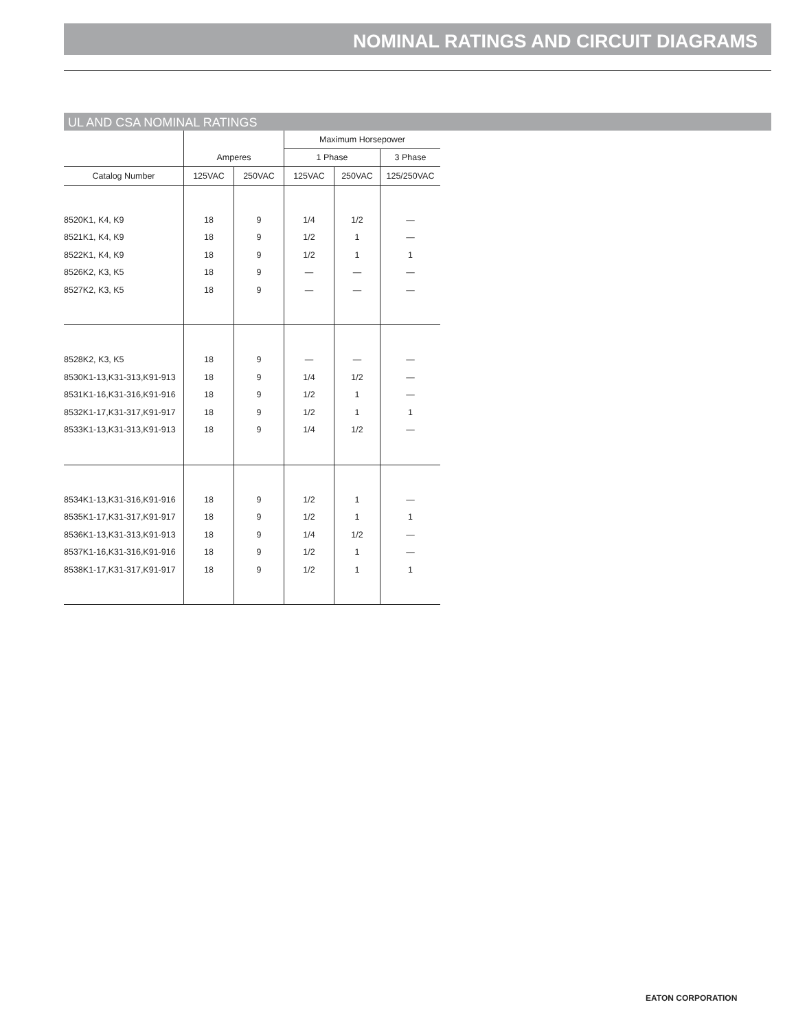NOMINAL RATINGS AND CIRCUIT DIAGRAMS
UL AND CSA NOMINAL RATINGS
| | | | Maximum Horsepower | | |
| --- | --- | --- | --- | --- | --- |
| | Amperes | | 1 Phase | | 3 Phase |
| Catalog Number | 125VAC | 250VAC | 125VAC | 250VAC | 125/250VAC |
| 8520K1, K4, K9 | 18 | 9 | 1/4 | 1/2 | — |
| 8521K1, K4, K9 | 18 | 9 | 1/2 | 1 | — |
| 8522K1, K4, K9 | 18 | 9 | 1/2 | 1 | 1 |
| 8526K2, K3, K5 | 18 | 9 | — | — | — |
| 8527K2, K3, K5 | 18 | 9 | — | — | — |
| 8528K2, K3, K5 | 18 | 9 | — | — | — |
| 8530K1-13,K31-313,K91-913 | 18 | 9 | 1/4 | 1/2 | — |
| 8531K1-16,K31-316,K91-916 | 18 | 9 | 1/2 | 1 | — |
| 8532K1-17,K31-317,K91-917 | 18 | 9 | 1/2 | 1 | 1 |
| 8533K1-13,K31-313,K91-913 | 18 | 9 | 1/4 | 1/2 | — |
| 8534K1-13,K31-316,K91-916 | 18 | 9 | 1/2 | 1 | — |
| 8535K1-17,K31-317,K91-917 | 18 | 9 | 1/2 | 1 | 1 |
| 8536K1-13,K31-313,K91-913 | 18 | 9 | 1/4 | 1/2 | — |
| 8537K1-16,K31-316,K91-916 | 18 | 9 | 1/2 | 1 | — |
| 8538K1-17,K31-317,K91-917 | 18 | 9 | 1/2 | 1 | 1 |
EATON CORPORATION